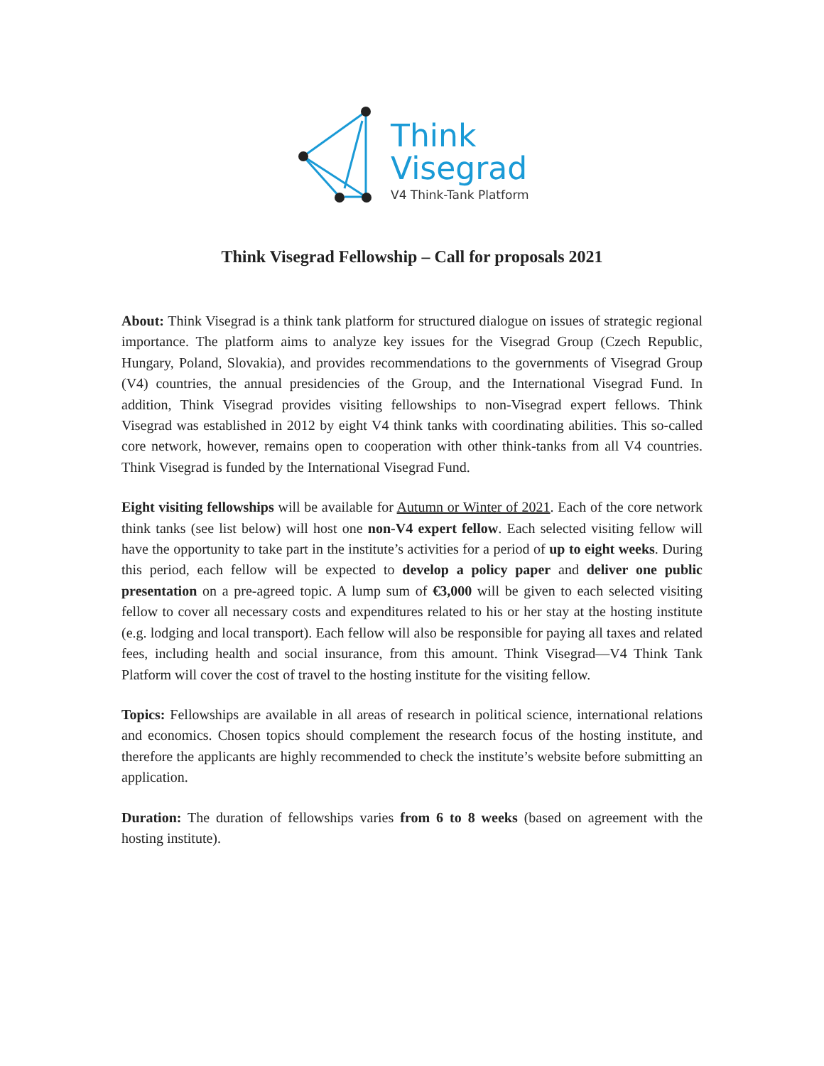Think
Visegrad
V4 Think-Tank Platform
Think Visegrad Fellowship – Call for proposals 2021
About: Think Visegrad is a think tank platform for structured dialogue on issues of strategic regional importance. The platform aims to analyze key issues for the Visegrad Group (Czech Republic, Hungary, Poland, Slovakia), and provides recommendations to the governments of Visegrad Group (V4) countries, the annual presidencies of the Group, and the International Visegrad Fund. In addition, Think Visegrad provides visiting fellowships to non-Visegrad expert fellows. Think Visegrad was established in 2012 by eight V4 think tanks with coordinating abilities. This so-called core network, however, remains open to cooperation with other think-tanks from all V4 countries. Think Visegrad is funded by the International Visegrad Fund.
Eight visiting fellowships will be available for Autumn or Winter of 2021. Each of the core network think tanks (see list below) will host one non-V4 expert fellow. Each selected visiting fellow will have the opportunity to take part in the institute’s activities for a period of up to eight weeks. During this period, each fellow will be expected to develop a policy paper and deliver one public presentation on a pre-agreed topic. A lump sum of €3,000 will be given to each selected visiting fellow to cover all necessary costs and expenditures related to his or her stay at the hosting institute (e.g. lodging and local transport). Each fellow will also be responsible for paying all taxes and related fees, including health and social insurance, from this amount. Think Visegrad—V4 Think Tank Platform will cover the cost of travel to the hosting institute for the visiting fellow.
Topics: Fellowships are available in all areas of research in political science, international relations and economics. Chosen topics should complement the research focus of the hosting institute, and therefore the applicants are highly recommended to check the institute’s website before submitting an application.
Duration: The duration of fellowships varies from 6 to 8 weeks (based on agreement with the hosting institute).